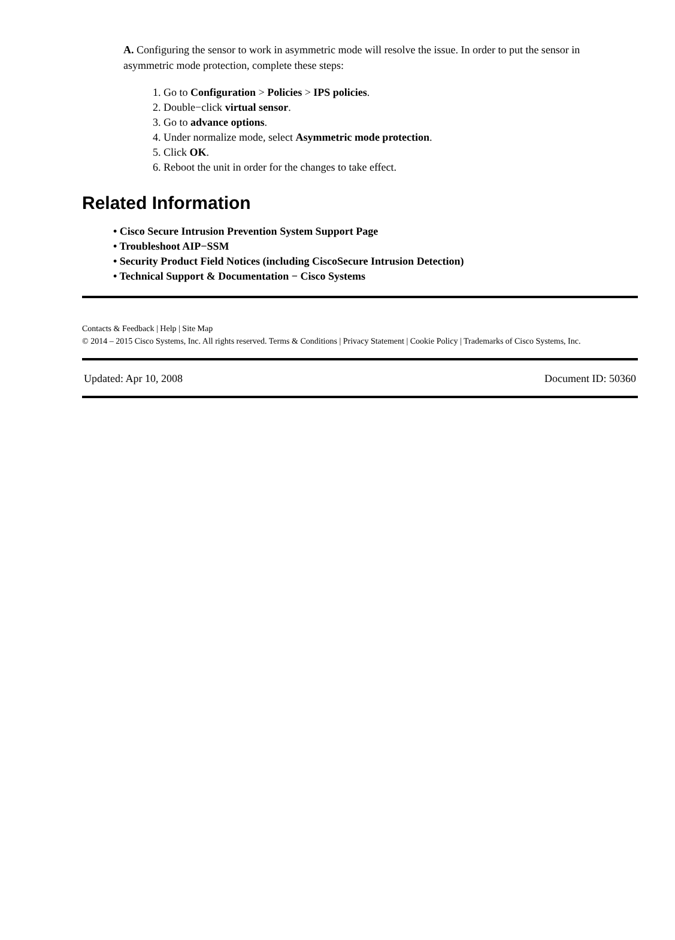A. Configuring the sensor to work in asymmetric mode will resolve the issue. In order to put the sensor in asymmetric mode protection, complete these steps:
1. Go to Configuration > Policies > IPS policies.
2. Double−click virtual sensor.
3. Go to advance options.
4. Under normalize mode, select Asymmetric mode protection.
5. Click OK.
6. Reboot the unit in order for the changes to take effect.
Related Information
• Cisco Secure Intrusion Prevention System Support Page
• Troubleshoot AIP−SSM
• Security Product Field Notices (including CiscoSecure Intrusion Detection)
• Technical Support & Documentation − Cisco Systems
Contacts & Feedback | Help | Site Map
© 2014 – 2015 Cisco Systems, Inc. All rights reserved. Terms & Conditions | Privacy Statement | Cookie Policy | Trademarks of Cisco Systems, Inc.
Updated: Apr 10, 2008 Document ID: 50360